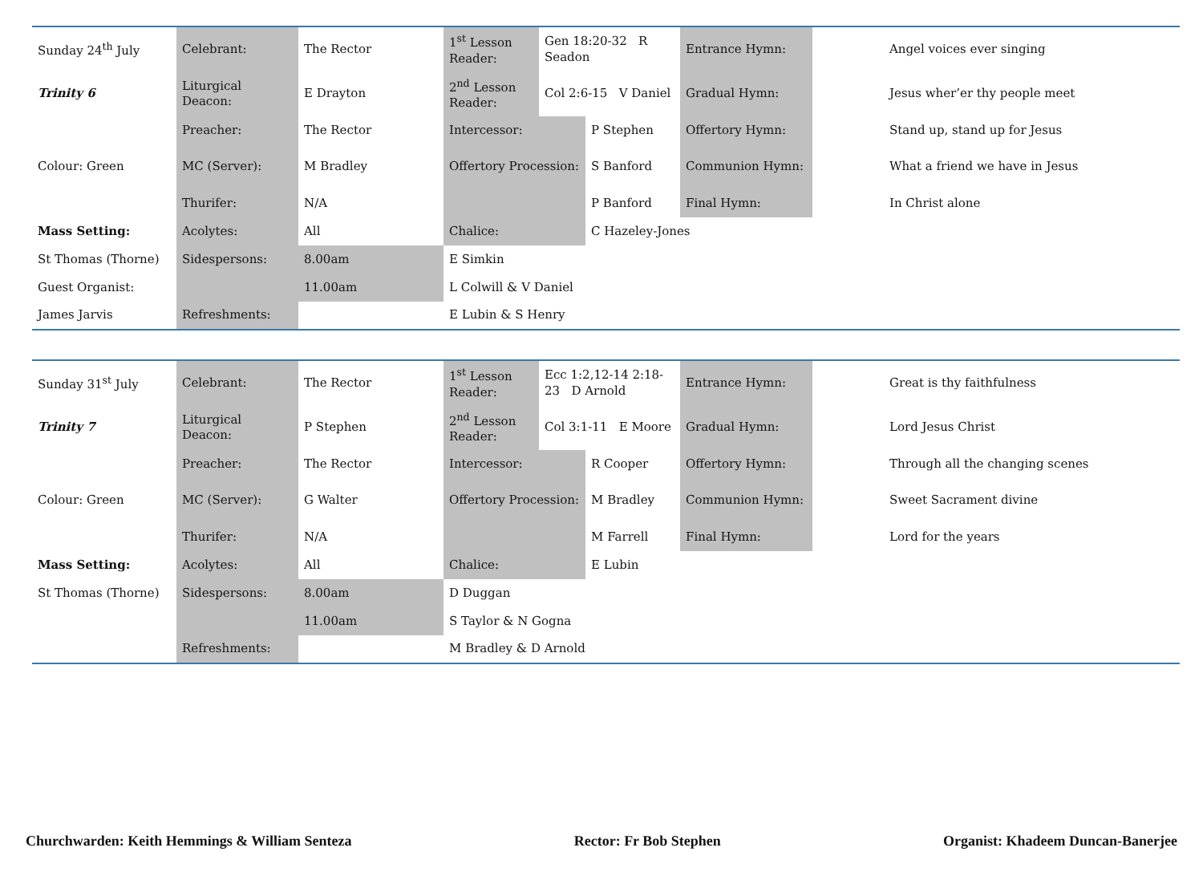| Sunday 24<sup>th</sup> July | Celebrant: | The Rector | 1<sup>st</sup> Lesson Reader: | Gen 18:20-32 R Seadon | | Entrance Hymn: | | Angel voices ever singing |
| Trinity 6 | Liturgical Deacon: | E Drayton | 2<sup>nd</sup> Lesson Reader: | Col 2:6-15 V Daniel | | Gradual Hymn: | | Jesus wher’er thy people meet |
| | Preacher: | The Rector | Intercessor: | | P Stephen | Offertory Hymn: | | Stand up, stand up for Jesus |
| Colour: Green | MC (Server): | M Bradley | Offertory Procession: | | S Banford | Communion Hymn: | | What a friend we have in Jesus |
| | Thurifer: | N/A | | | P Banford | Final Hymn: | | In Christ alone |
| Mass Setting: | Acolytes: | All | Chalice: | | C Hazeley-Jones | | | |
| St Thomas (Thorne) | Sidespersons: | 8.00am | E Simkin | | | | | |
| Guest Organist: | | 11.00am | L Colwill & V Daniel | | | | | |
| James Jarvis | Refreshments: | | E Lubin & S Henry | | | | | |
| Sunday 31<sup>st</sup> July | Celebrant: | The Rector | 1<sup>st</sup> Lesson Reader: | Ecc 1:2,12-14 2:18-23 D Arnold | | Entrance Hymn: | | Great is thy faithfulness |
| Trinity 7 | Liturgical Deacon: | P Stephen | 2<sup>nd</sup> Lesson Reader: | Col 3:1-11 E Moore | | Gradual Hymn: | | Lord Jesus Christ |
| | Preacher: | The Rector | Intercessor: | | R Cooper | Offertory Hymn: | | Through all the changing scenes |
| Colour: Green | MC (Server): | G Walter | Offertory Procession: | | M Bradley | Communion Hymn: | | Sweet Sacrament divine |
| | Thurifer: | N/A | | | M Farrell | Final Hymn: | | Lord for the years |
| Mass Setting: | Acolytes: | All | Chalice: | | E Lubin | | | |
| St Thomas (Thorne) | Sidespersons: | 8.00am | D Duggan | | | | | |
| | | 11.00am | S Taylor & N Gogna | | | | | |
| | Refreshments: | | M Bradley & D Arnold | | | | | |
Churchwarden: Keith Hemmings & William Senteza Rector: Fr Bob Stephen Organist: Khadeem Duncan-Banerjee